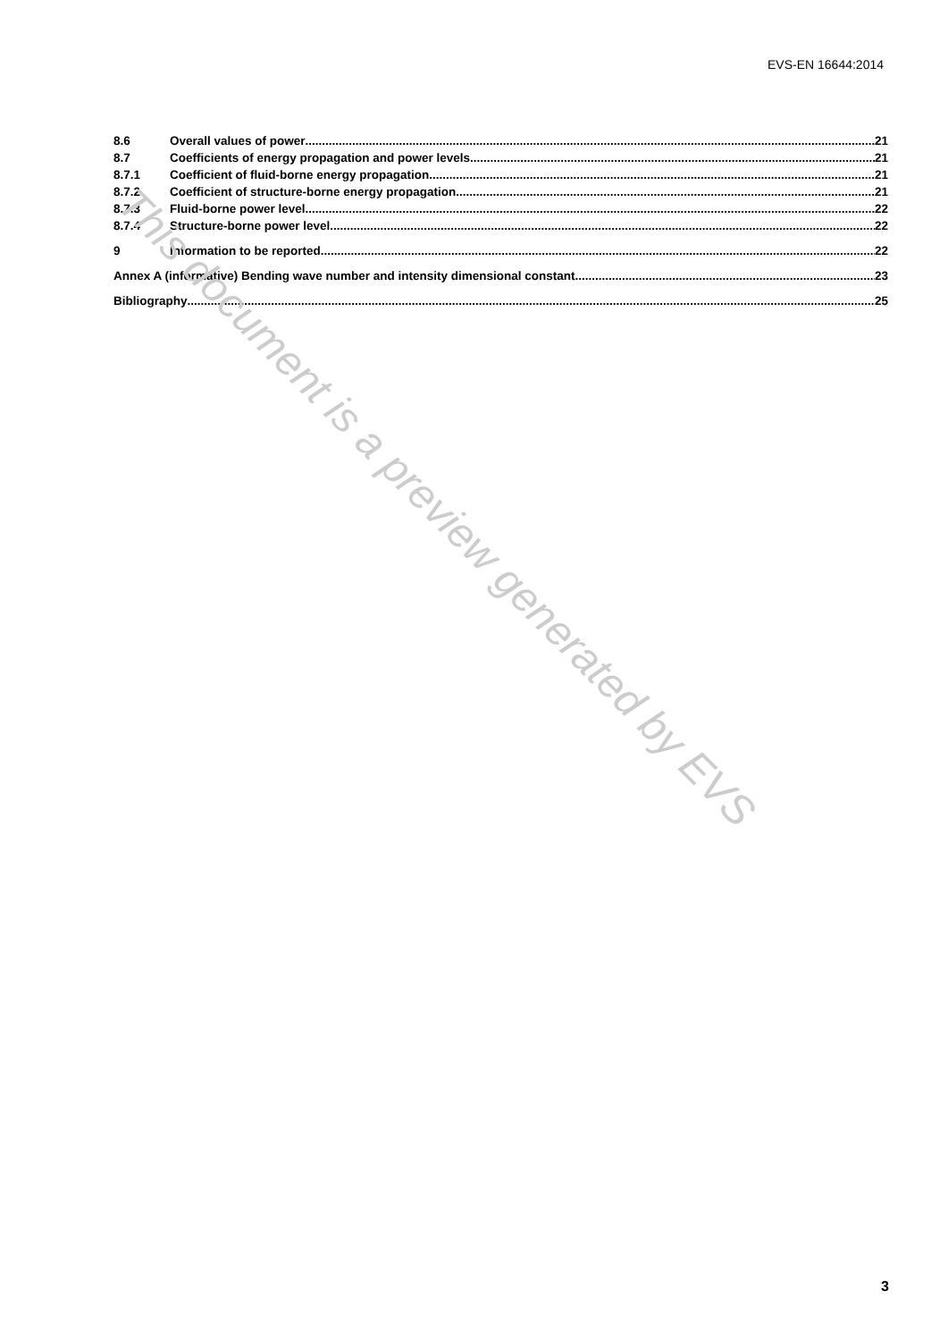EVS-EN 16644:2014
8.6 Overall values of power 21
8.7 Coefficients of energy propagation and power levels 21
8.7.1 Coefficient of fluid-borne energy propagation 21
8.7.2 Coefficient of structure-borne energy propagation 21
8.7.3 Fluid-borne power level 22
8.7.4 Structure-borne power level 22
9 Information to be reported 22
Annex A (informative) Bending wave number and intensity dimensional constant 23
Bibliography 25
This document is a preview generated by EVS
3